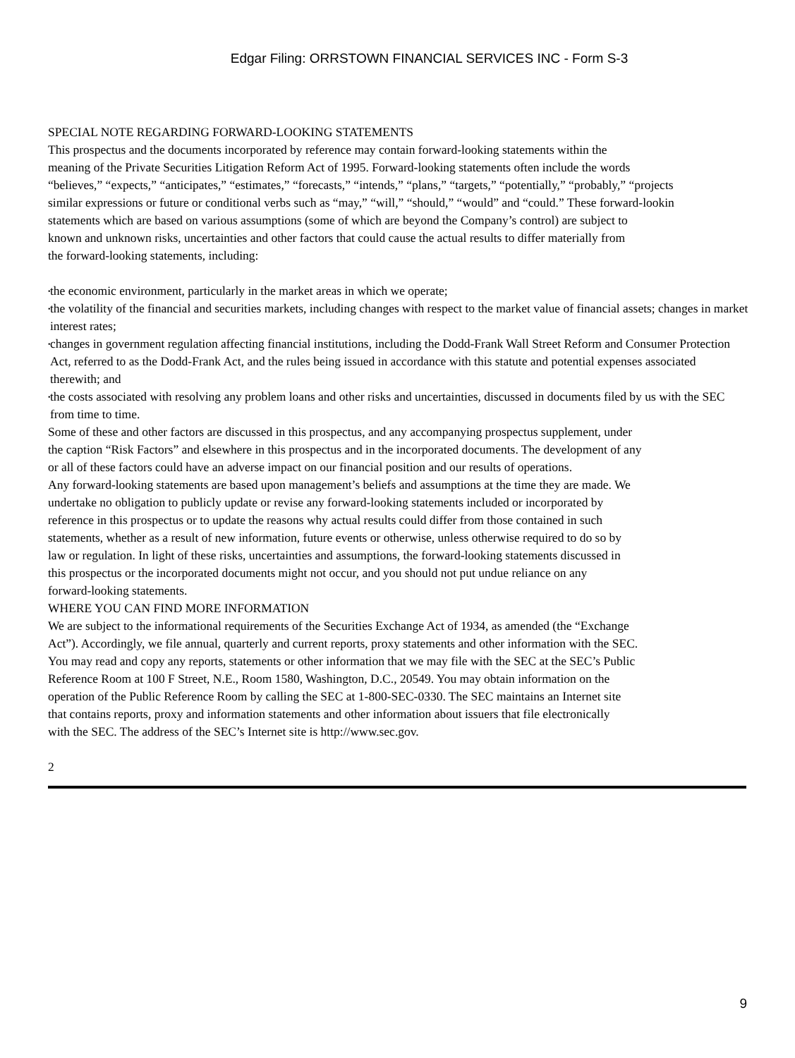Edgar Filing: ORRSTOWN FINANCIAL SERVICES INC - Form S-3
SPECIAL NOTE REGARDING FORWARD-LOOKING STATEMENTS
This prospectus and the documents incorporated by reference may contain forward-looking statements within the
meaning of the Private Securities Litigation Reform Act of 1995. Forward-looking statements often include the words
“believes,” “expects,” “anticipates,” “estimates,” “forecasts,” “intends,” “plans,” “targets,” “potentially,” “probably,” “projects
similar expressions or future or conditional verbs such as “may,” “will,” “should,” “would” and “could.” These forward-lookin
statements which are based on various assumptions (some of which are beyond the Company’s control) are subject to
known and unknown risks, uncertainties and other factors that could cause the actual results to differ materially from
the forward-looking statements, including:
•
the economic environment, particularly in the market areas in which we operate;
•
the volatility of the financial and securities markets, including changes with respect to the market value of financial assets; changes in market interest rates;
•
changes in government regulation affecting financial institutions, including the Dodd-Frank Wall Street Reform and Consumer Protection Act, referred to as the Dodd-Frank Act, and the rules being issued in accordance with this statute and potential expenses associated therewith; and
•
the costs associated with resolving any problem loans and other risks and uncertainties, discussed in documents filed by us with the SEC from time to time.
Some of these and other factors are discussed in this prospectus, and any accompanying prospectus supplement, under
the caption “Risk Factors” and elsewhere in this prospectus and in the incorporated documents. The development of any
or all of these factors could have an adverse impact on our financial position and our results of operations.
Any forward-looking statements are based upon management’s beliefs and assumptions at the time they are made. We
undertake no obligation to publicly update or revise any forward-looking statements included or incorporated by
reference in this prospectus or to update the reasons why actual results could differ from those contained in such
statements, whether as a result of new information, future events or otherwise, unless otherwise required to do so by
law or regulation. In light of these risks, uncertainties and assumptions, the forward-looking statements discussed in
this prospectus or the incorporated documents might not occur, and you should not put undue reliance on any
forward-looking statements.
WHERE YOU CAN FIND MORE INFORMATION
We are subject to the informational requirements of the Securities Exchange Act of 1934, as amended (the “Exchange
Act”). Accordingly, we file annual, quarterly and current reports, proxy statements and other information with the SEC.
You may read and copy any reports, statements or other information that we may file with the SEC at the SEC’s Public
Reference Room at 100 F Street, N.E., Room 1580, Washington, D.C., 20549. You may obtain information on the
operation of the Public Reference Room by calling the SEC at 1-800-SEC-0330. The SEC maintains an Internet site
that contains reports, proxy and information statements and other information about issuers that file electronically
with the SEC. The address of the SEC’s Internet site is http://www.sec.gov.
2
9